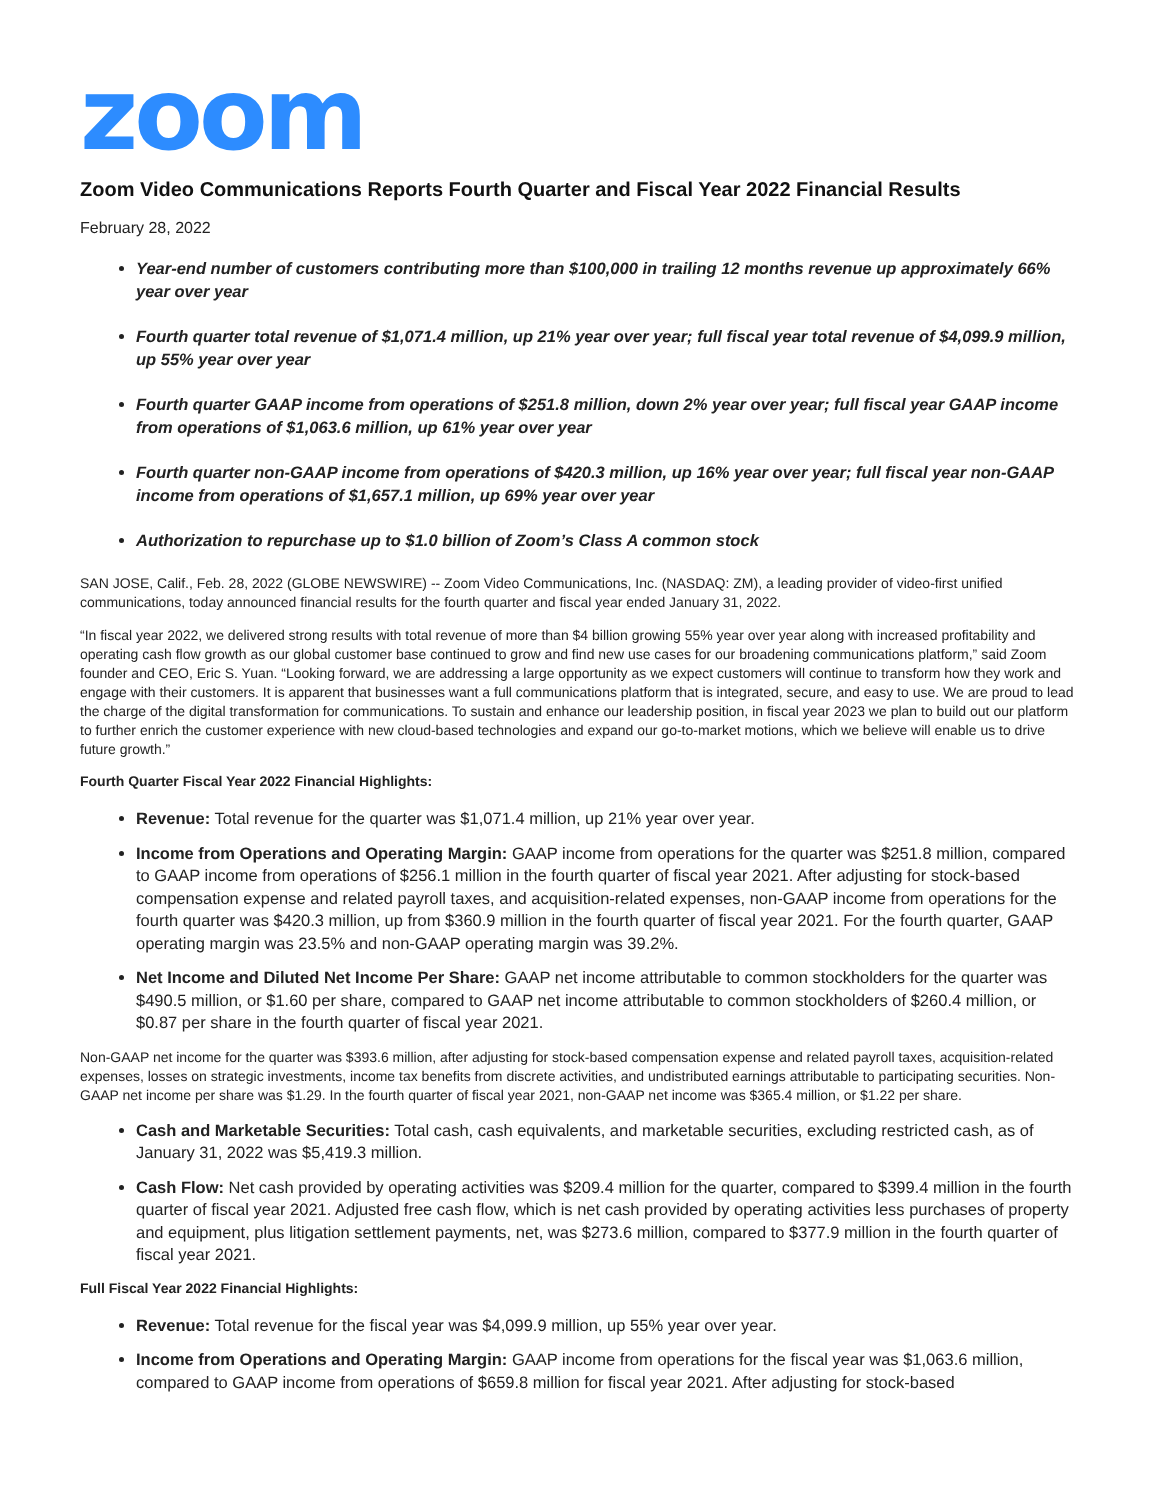zoom
Zoom Video Communications Reports Fourth Quarter and Fiscal Year 2022 Financial Results
February 28, 2022
Year-end number of customers contributing more than $100,000 in trailing 12 months revenue up approximately 66% year over year
Fourth quarter total revenue of $1,071.4 million, up 21% year over year; full fiscal year total revenue of $4,099.9 million, up 55% year over year
Fourth quarter GAAP income from operations of $251.8 million, down 2% year over year; full fiscal year GAAP income from operations of $1,063.6 million, up 61% year over year
Fourth quarter non-GAAP income from operations of $420.3 million, up 16% year over year; full fiscal year non-GAAP income from operations of $1,657.1 million, up 69% year over year
Authorization to repurchase up to $1.0 billion of Zoom’s Class A common stock
SAN JOSE, Calif., Feb. 28, 2022 (GLOBE NEWSWIRE) -- Zoom Video Communications, Inc. (NASDAQ: ZM), a leading provider of video-first unified communications, today announced financial results for the fourth quarter and fiscal year ended January 31, 2022.
“In fiscal year 2022, we delivered strong results with total revenue of more than $4 billion growing 55% year over year along with increased profitability and operating cash flow growth as our global customer base continued to grow and find new use cases for our broadening communications platform,” said Zoom founder and CEO, Eric S. Yuan. “Looking forward, we are addressing a large opportunity as we expect customers will continue to transform how they work and engage with their customers. It is apparent that businesses want a full communications platform that is integrated, secure, and easy to use. We are proud to lead the charge of the digital transformation for communications. To sustain and enhance our leadership position, in fiscal year 2023 we plan to build out our platform to further enrich the customer experience with new cloud-based technologies and expand our go-to-market motions, which we believe will enable us to drive future growth.”
Fourth Quarter Fiscal Year 2022 Financial Highlights:
Revenue: Total revenue for the quarter was $1,071.4 million, up 21% year over year.
Income from Operations and Operating Margin: GAAP income from operations for the quarter was $251.8 million, compared to GAAP income from operations of $256.1 million in the fourth quarter of fiscal year 2021. After adjusting for stock-based compensation expense and related payroll taxes, and acquisition-related expenses, non-GAAP income from operations for the fourth quarter was $420.3 million, up from $360.9 million in the fourth quarter of fiscal year 2021. For the fourth quarter, GAAP operating margin was 23.5% and non-GAAP operating margin was 39.2%.
Net Income and Diluted Net Income Per Share: GAAP net income attributable to common stockholders for the quarter was $490.5 million, or $1.60 per share, compared to GAAP net income attributable to common stockholders of $260.4 million, or $0.87 per share in the fourth quarter of fiscal year 2021.
Non-GAAP net income for the quarter was $393.6 million, after adjusting for stock-based compensation expense and related payroll taxes, acquisition-related expenses, losses on strategic investments, income tax benefits from discrete activities, and undistributed earnings attributable to participating securities. Non-GAAP net income per share was $1.29. In the fourth quarter of fiscal year 2021, non-GAAP net income was $365.4 million, or $1.22 per share.
Cash and Marketable Securities: Total cash, cash equivalents, and marketable securities, excluding restricted cash, as of January 31, 2022 was $5,419.3 million.
Cash Flow: Net cash provided by operating activities was $209.4 million for the quarter, compared to $399.4 million in the fourth quarter of fiscal year 2021. Adjusted free cash flow, which is net cash provided by operating activities less purchases of property and equipment, plus litigation settlement payments, net, was $273.6 million, compared to $377.9 million in the fourth quarter of fiscal year 2021.
Full Fiscal Year 2022 Financial Highlights:
Revenue: Total revenue for the fiscal year was $4,099.9 million, up 55% year over year.
Income from Operations and Operating Margin: GAAP income from operations for the fiscal year was $1,063.6 million, compared to GAAP income from operations of $659.8 million for fiscal year 2021. After adjusting for stock-based